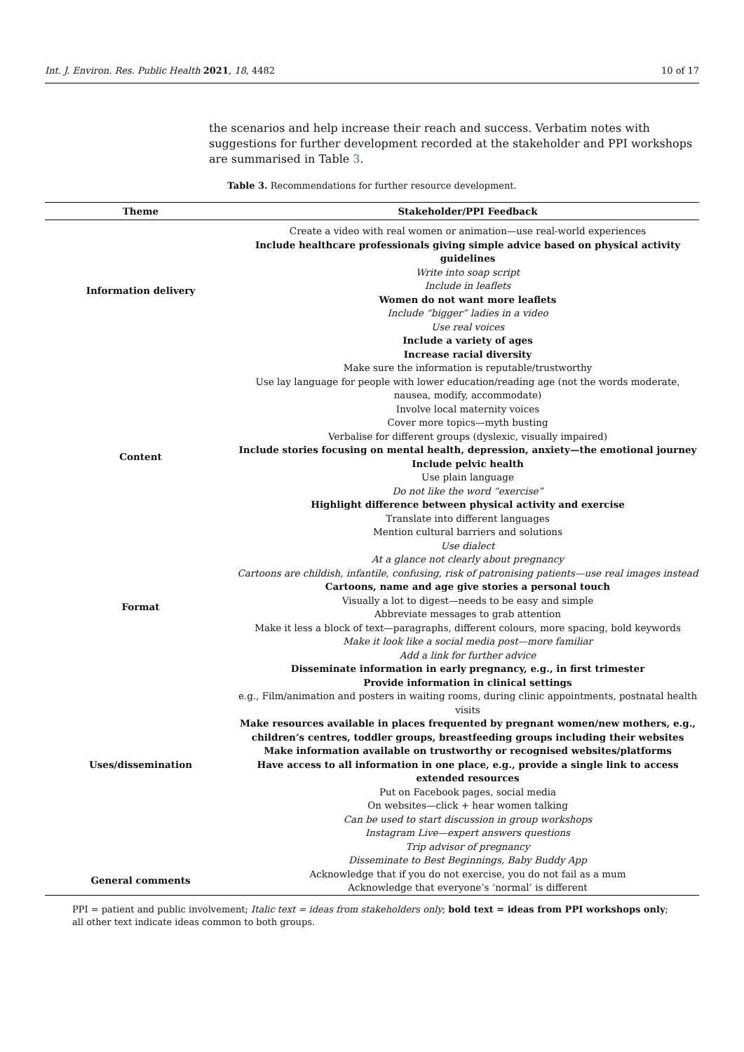Int. J. Environ. Res. Public Health 2021, 18, 4482 10 of 17
the scenarios and help increase their reach and success. Verbatim notes with suggestions for further development recorded at the stakeholder and PPI workshops are summarised in Table 3.
Table 3. Recommendations for further resource development.
| Theme | Stakeholder/PPI Feedback |
| --- | --- |
| Information delivery | Create a video with real women or animation—use real-world experiences Include healthcare professionals giving simple advice based on physical activity guidelines Write into soap script Include in leaflets Women do not want more leaflets Include “bigger” ladies in a video Use real voices Include a variety of ages Increase racial diversity |
| Content | Make sure the information is reputable/trustworthy Use lay language for people with lower education/reading age (not the words moderate, nausea, modify, accommodate) Involve local maternity voices Cover more topics—myth busting Verbalise for different groups (dyslexic, visually impaired) Include stories focusing on mental health, depression, anxiety—the emotional journey Include pelvic health Use plain language Do not like the word “exercise” Highlight difference between physical activity and exercise Translate into different languages Mention cultural barriers and solutions Use dialect |
| Format | At a glance not clearly about pregnancy Cartoons are childish, infantile, confusing, risk of patronising patients—use real images instead Cartoons, name and age give stories a personal touch Visually a lot to digest—needs to be easy and simple Abbreviate messages to grab attention Make it less a block of text—paragraphs, different colours, more spacing, bold keywords Make it look like a social media post—more familiar Add a link for further advice |
| Uses/dissemination | Disseminate information in early pregnancy, e.g., in first trimester Provide information in clinical settings e.g., Film/animation and posters in waiting rooms, during clinic appointments, postnatal health visits Make resources available in places frequented by pregnant women/new mothers, e.g., children’s centres, toddler groups, breastfeeding groups including their websites Make information available on trustworthy or recognised websites/platforms Have access to all information in one place, e.g., provide a single link to access extended resources Put on Facebook pages, social media On websites—click + hear women talking Can be used to start discussion in group workshops Instagram Live—expert answers questions Trip advisor of pregnancy Disseminate to Best Beginnings, Baby Buddy App |
| General comments | Acknowledge that if you do not exercise, you do not fail as a mum Acknowledge that everyone’s ‘normal’ is different |
PPI = patient and public involvement; Italic text = ideas from stakeholders only; bold text = ideas from PPI workshops only; all other text indicate ideas common to both groups.